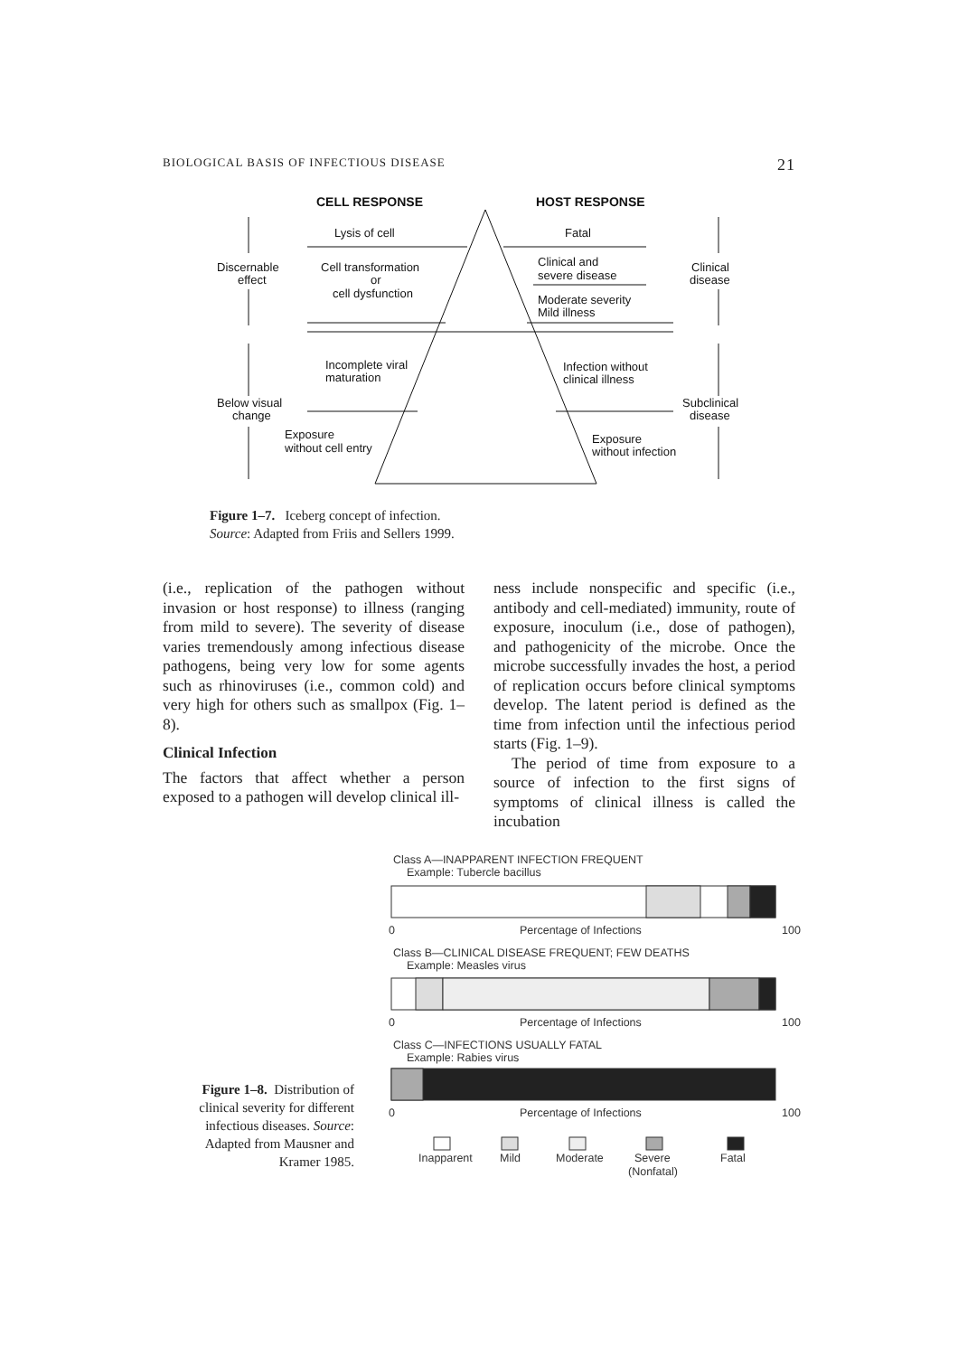BIOLOGICAL BASIS OF INFECTIOUS DISEASE 21
CELL RESPONSE
HOST RESPONSE
Lysis of cell
Fatal
Discernable
effect
Cell transformation
or
cell dysfunction
Clinical and
severe disease
Moderate severity
Mild illness
Clinical
disease
Incomplete viral
maturation
Infection without
clinical illness
Below visual
change
Subclinical
disease
Exposure
without cell entry
Exposure
without infection
Figure 1–7. Iceberg concept of infection.
Source: Adapted from Friis and Sellers 1999.
(i.e., replication of the pathogen without invasion or host response) to illness (ranging from mild to severe). The severity of disease varies tremendously among infectious disease pathogens, being very low for some agents such as rhinoviruses (i.e., common cold) and very high for others such as smallpox (Fig. 1–8).
Clinical Infection
The factors that affect whether a person exposed to a pathogen will develop clinical ill-
ness include nonspecific and specific (i.e., antibody and cell-mediated) immunity, route of exposure, inoculum (i.e., dose of pathogen), and pathogenicity of the microbe. Once the microbe successfully invades the host, a period of replication occurs before clinical symptoms develop. The latent period is defined as the time from infection until the infectious period starts (Fig. 1–9).
The period of time from exposure to a source of infection to the first signs of symptoms of clinical illness is called the incubation
Class A—INAPPARENT INFECTION FREQUENT
Example: Tubercle bacillus
0
Percentage of Infections
100
Class B—CLINICAL DISEASE FREQUENT; FEW DEATHS
Example: Measles virus
0
Percentage of Infections
100
Class C—INFECTIONS USUALLY FATAL
Example: Rabies virus
0
Percentage of Infections
100
Inapparent
Mild
Moderate
Severe
(Nonfatal)
Fatal
Figure 1–8. Distribution of clinical severity for different infectious diseases. Source: Adapted from Mausner and Kramer 1985.